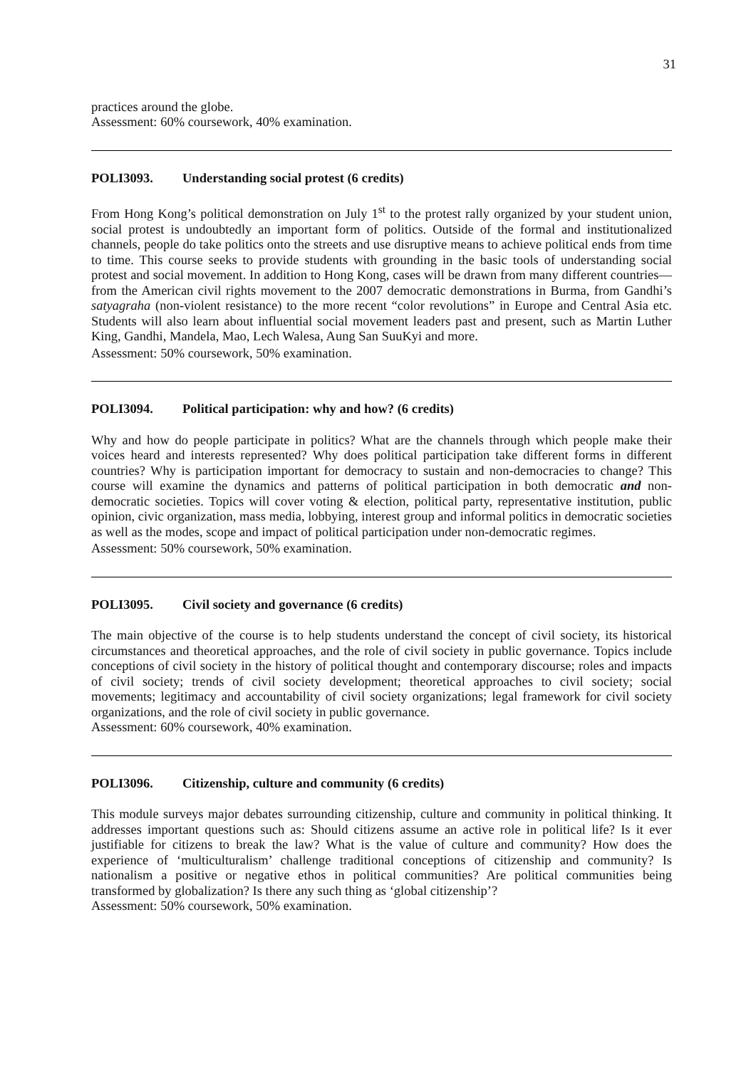31
practices around the globe.
Assessment: 60% coursework, 40% examination.
POLI3093. Understanding social protest (6 credits)
From Hong Kong’s political demonstration on July 1<sup>st</sup> to the protest rally organized by your student union, social protest is undoubtedly an important form of politics. Outside of the formal and institutionalized channels, people do take politics onto the streets and use disruptive means to achieve political ends from time to time. This course seeks to provide students with grounding in the basic tools of understanding social protest and social movement. In addition to Hong Kong, cases will be drawn from many different countries—from the American civil rights movement to the 2007 democratic demonstrations in Burma, from Gandhi’s satyagraha (non-violent resistance) to the more recent “color revolutions” in Europe and Central Asia etc. Students will also learn about influential social movement leaders past and present, such as Martin Luther King, Gandhi, Mandela, Mao, Lech Walesa, Aung San SuuKyi and more.
Assessment: 50% coursework, 50% examination.
POLI3094. Political participation: why and how? (6 credits)
Why and how do people participate in politics? What are the channels through which people make their voices heard and interests represented? Why does political participation take different forms in different countries? Why is participation important for democracy to sustain and non-democracies to change? This course will examine the dynamics and patterns of political participation in both democratic and non-democratic societies. Topics will cover voting & election, political party, representative institution, public opinion, civic organization, mass media, lobbying, interest group and informal politics in democratic societies as well as the modes, scope and impact of political participation under non-democratic regimes.
Assessment: 50% coursework, 50% examination.
POLI3095. Civil society and governance (6 credits)
The main objective of the course is to help students understand the concept of civil society, its historical circumstances and theoretical approaches, and the role of civil society in public governance. Topics include conceptions of civil society in the history of political thought and contemporary discourse; roles and impacts of civil society; trends of civil society development; theoretical approaches to civil society; social movements; legitimacy and accountability of civil society organizations; legal framework for civil society organizations, and the role of civil society in public governance.
Assessment: 60% coursework, 40% examination.
POLI3096. Citizenship, culture and community (6 credits)
This module surveys major debates surrounding citizenship, culture and community in political thinking. It addresses important questions such as: Should citizens assume an active role in political life? Is it ever justifiable for citizens to break the law? What is the value of culture and community? How does the experience of ‘multiculturalism’ challenge traditional conceptions of citizenship and community? Is nationalism a positive or negative ethos in political communities? Are political communities being transformed by globalization? Is there any such thing as ‘global citizenship’?
Assessment: 50% coursework, 50% examination.